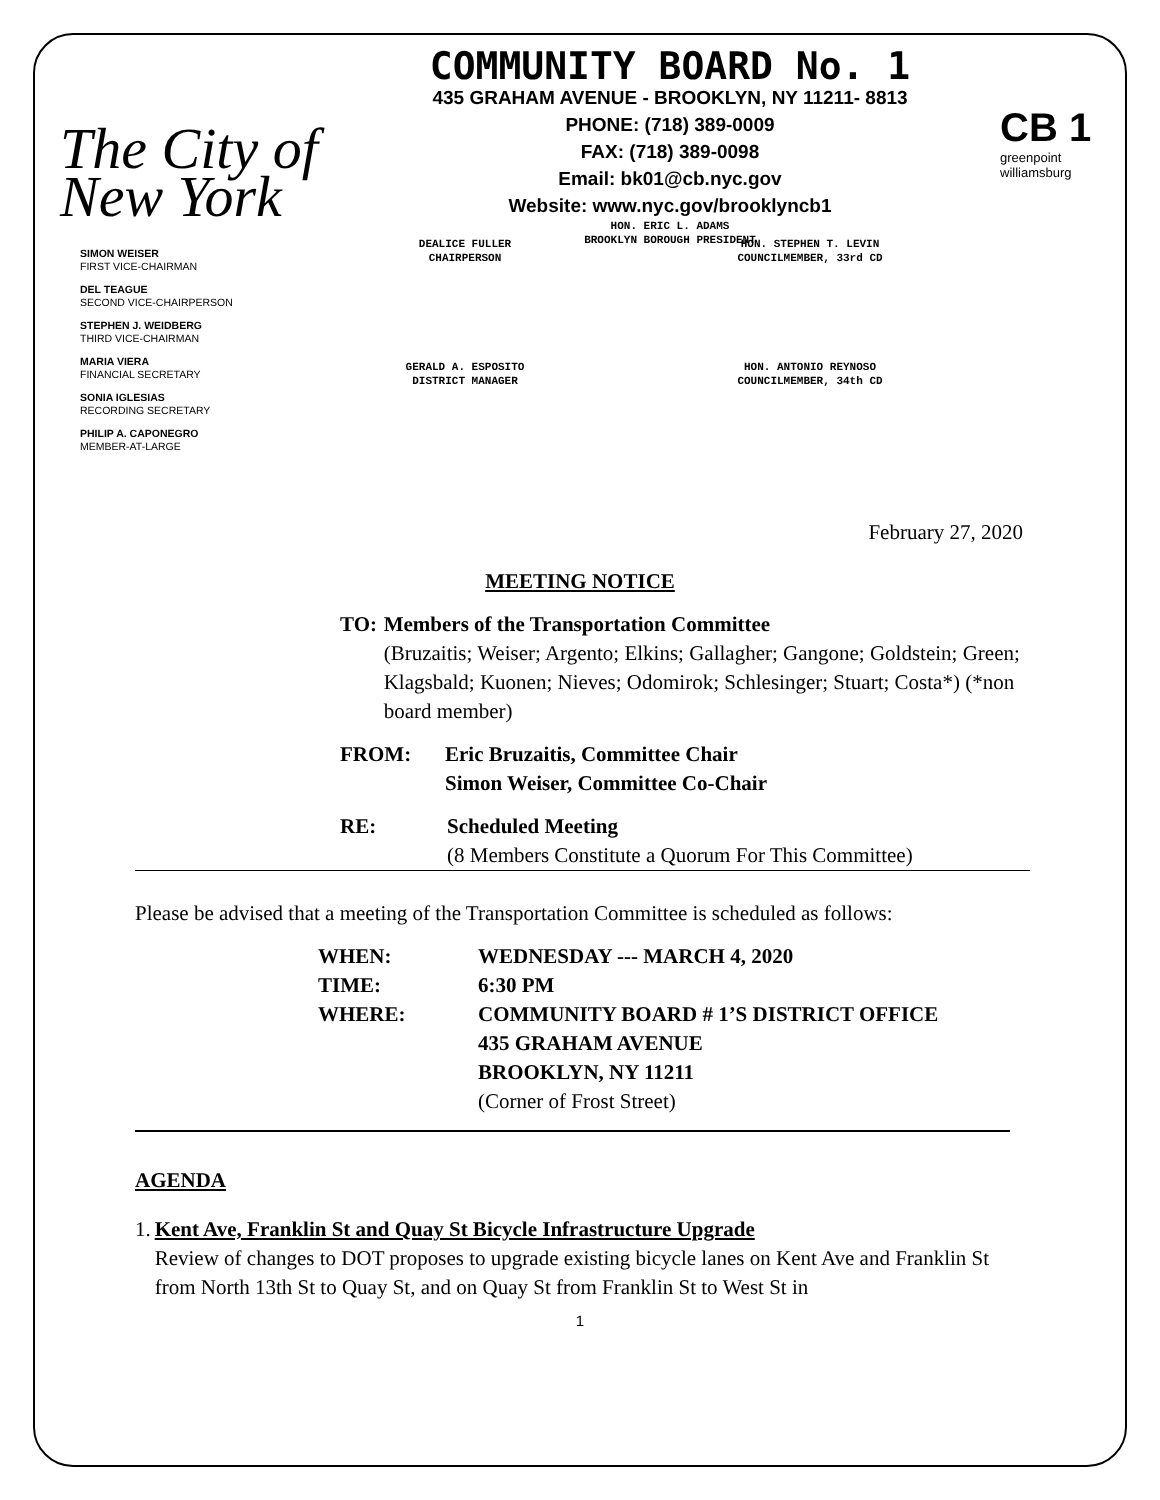The City of New York
COMMUNITY BOARD No. 1
435 GRAHAM AVENUE - BROOKLYN, NY 11211- 8813
PHONE: (718) 389-0009
FAX: (718) 389-0098
Email: bk01@cb.nyc.gov
Website: www.nyc.gov/brooklyncb1
HON. ERIC L. ADAMS
BROOKLYN BOROUGH PRESIDENT
CB 1
greenpoint williamsburg
SIMON WEISER
FIRST VICE-CHAIRMAN
DEL TEAGUE
SECOND VICE-CHAIRPERSON
STEPHEN J. WEIDBERG
THIRD VICE-CHAIRMAN
MARIA VIERA
FINANCIAL SECRETARY
SONIA IGLESIAS
RECORDING SECRETARY
PHILIP A. CAPONEGRO
MEMBER-AT-LARGE
DEALICE FULLER
CHAIRPERSON
HON. STEPHEN T. LEVIN
COUNCILMEMBER, 33rd CD
GERALD A. ESPOSITO
DISTRICT MANAGER
HON. ANTONIO REYNOSO
COUNCILMEMBER, 34th CD
February 27, 2020
MEETING NOTICE
TO: Members of the Transportation Committee
(Bruzaitis; Weiser; Argento; Elkins; Gallagher; Gangone; Goldstein; Green; Klagsbald; Kuonen; Nieves; Odomirok; Schlesinger; Stuart; Costa*) (*non board member)
FROM: Eric Bruzaitis, Committee Chair
Simon Weiser, Committee Co-Chair
RE: Scheduled Meeting
(8 Members Constitute a Quorum For This Committee)
Please be advised that a meeting of the Transportation Committee is scheduled as follows:
WHEN: WEDNESDAY --- MARCH 4, 2020
TIME: 6:30 PM
WHERE: COMMUNITY BOARD # 1’S DISTRICT OFFICE
435 GRAHAM AVENUE
BROOKLYN, NY 11211
(Corner of Frost Street)
AGENDA
1. Kent Ave, Franklin St and Quay St Bicycle Infrastructure Upgrade
Review of changes to DOT proposes to upgrade existing bicycle lanes on Kent Ave and Franklin St from North 13th St to Quay St, and on Quay St from Franklin St to West St in
1